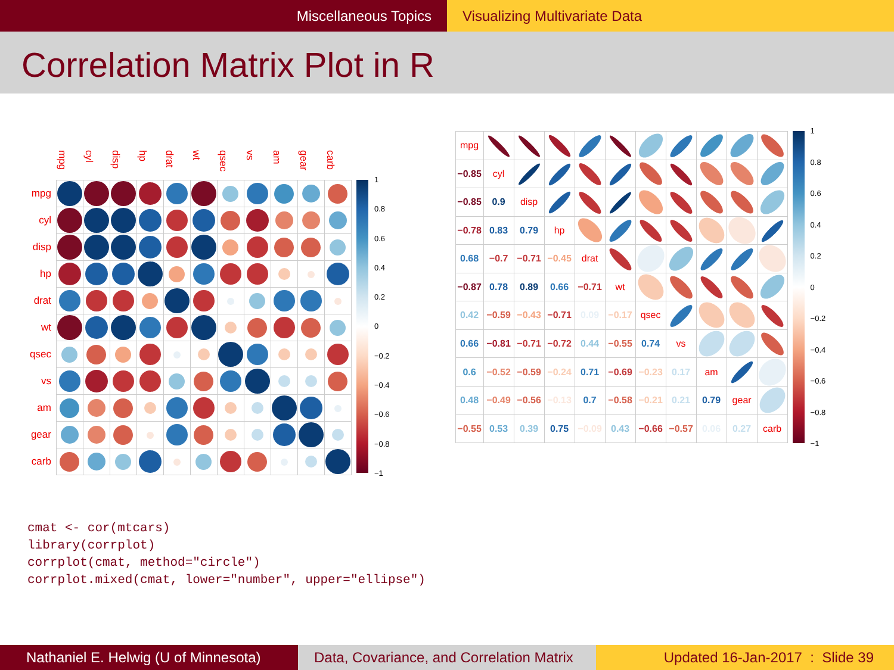Miscellaneous Topics Visualizing Multivariate Data
Correlation Matrix Plot in R
| | mpg | cyl | disp | hp | drat | wt | qsec | vs | am | gear | carb |
| --- | --- | --- | --- | --- | --- | --- | --- | --- | --- | --- | --- |
| mpg | | | | | | | | | | | |
| cyl | | | | | | | | | | | |
| disp | | | | | | | | | | | |
| hp | | | | | | | | | | | |
| drat | | | | | | | | | | | |
| wt | | | | | | | | | | | |
| qsec | | | | | | | | | | | |
| vs | | | | | | | | | | | |
| am | | | | | | | | | | | |
| gear | | | | | | | | | | | |
| carb | | | | | | | | | | | |
1
0.8
0.6
0.4
0.2
0
−0.2
−0.4
−0.6
−0.8
−1
| mpg | | | | | | | | | | |
| −0.85 | cyl | | | | | | | | | |
| −0.85 | 0.9 | disp | | | | | | | | |
| −0.78 | 0.83 | 0.79 | hp | | | | | | | |
| 0.68 | −0.7 | −0.71 | −0.45 | drat | | | | | | |
| −0.87 | 0.78 | 0.89 | 0.66 | −0.71 | wt | | | | | |
| 0.42 | −0.59 | −0.43 | −0.71 | 0.09 | −0.17 | qsec | | | | |
| 0.66 | −0.81 | −0.71 | −0.72 | 0.44 | −0.55 | 0.74 | vs | | | |
| 0.6 | −0.52 | −0.59 | −0.24 | 0.71 | −0.69 | −0.23 | 0.17 | am | | |
| 0.48 | −0.49 | −0.56 | −0.13 | 0.7 | −0.58 | −0.21 | 0.21 | 0.79 | gear | |
| −0.55 | 0.53 | 0.39 | 0.75 | −0.09 | 0.43 | −0.66 | −0.57 | 0.06 | 0.27 | carb |
1
0.8
0.6
0.4
0.2
0
−0.2
−0.4
−0.6
−0.8
−1
cmat <- cor(mtcars)
library(corrplot)
corrplot(cmat, method="circle")
corrplot.mixed(cmat, lower="number", upper="ellipse")
Nathaniel E. Helwig (U of Minnesota)
Data, Covariance, and Correlation Matrix
Updated 16-Jan-2017 : Slide 39